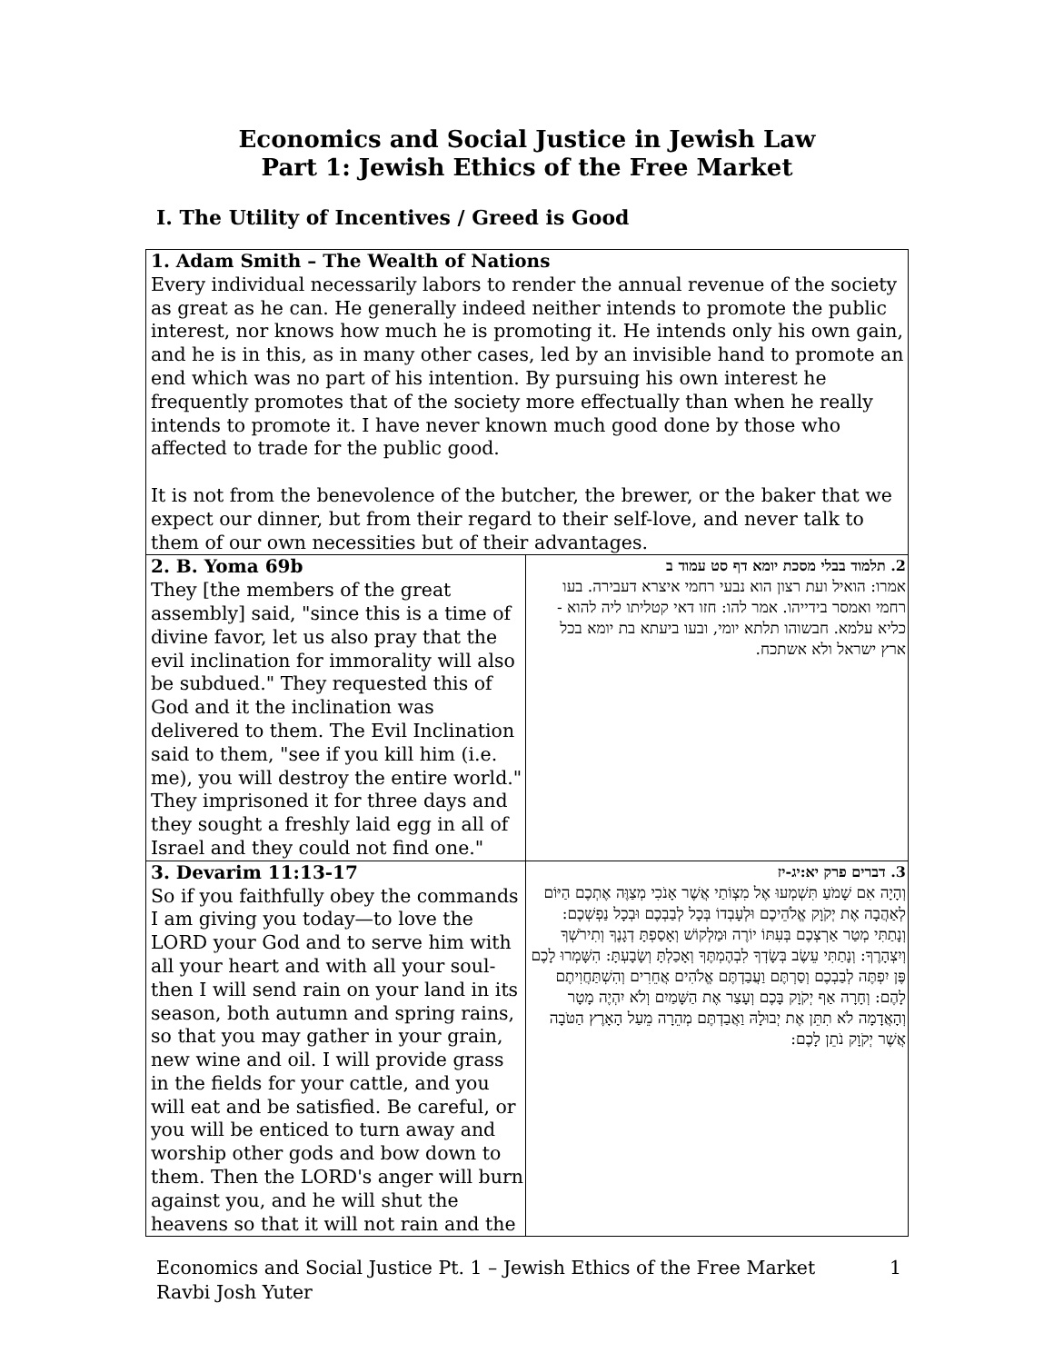Economics and Social Justice in Jewish Law
Part 1: Jewish Ethics of the Free Market
I. The Utility of Incentives / Greed is Good
| 1. Adam Smith – The Wealth of Nations Every individual necessarily labors to render the annual revenue of the society as great as he can. He generally indeed neither intends to promote the public interest, nor knows how much he is promoting it. He intends only his own gain, and he is in this, as in many other cases, led by an invisible hand to promote an end which was no part of his intention. By pursuing his own interest he frequently promotes that of the society more effectually than when he really intends to promote it. I have never known much good done by those who affected to trade for the public good. It is not from the benevolence of the butcher, the brewer, or the baker that we expect our dinner, but from their regard to their self-love, and never talk to them of our own necessities but of their advantages. | |
| 2. B. Yoma 69b They [the members of the great assembly] said, "since this is a time of divine favor, let us also pray that the evil inclination for immorality will also be subdued." They requested this of God and it the inclination was delivered to them. The Evil Inclination said to them, "see if you kill him (i.e. me), you will destroy the entire world." They imprisoned it for three days and they sought a freshly laid egg in all of Israel and they could not find one." | 2. תלמוד בבלי מסכת יומא דף סט עמוד ב אמרו: הואיל ועת רצון הוא נבעי רחמי איצרא דעבירה. בעו רחמי ואמסר בידייהו. אמר להו: חזו דאי קטליתו ליה להוא - כליא עלמא. חבשוהו תלתא יומי, ובעו ביעתא בת יומא בכל ארץ ישראל ולא אשתכח. |
| 3. Devarim 11:13-17 So if you faithfully obey the commands I am giving you today—to love the LORD your God and to serve him with all your heart and with all your soul-then I will send rain on your land in its season, both autumn and spring rains, so that you may gather in your grain, new wine and oil. I will provide grass in the fields for your cattle, and you will eat and be satisfied. Be careful, or you will be enticed to turn away and worship other gods and bow down to them. Then the LORD's anger will burn against you, and he will shut the heavens so that it will not rain and the | 3. דברים פרק יא:יג-יז וְהָיָה אִם שָׁמֹעַ תִּשְׁמְעוּ אֶל מִצְוֹתַי אֲשֶׁר אָנֹכִי מְצַוֶּה אֶתְכֶם הַיּוֹם לְאַהֲבָה אֶת יְקֹוָק אֱלֹהֵיכֶם וּלְעָבְדוֹ בְּכָל לְבַבְכֶם וּבְכָל נַפְשְׁכֶם: וְנָתַתִּי מְטַר אַרְצְכֶם בְּעִתּוֹ יוֹרֶה וּמַלְקוֹשׁ וְאָסַפְתָּ דְגָנֶךָ וְתִירֹשְׁךָ וְיִצְהָרֶךָ: וְנָתַתִּי עֵשֶׂב בְּשָׂדְךָ לִבְהֶמְתֶּךָ וְאָכַלְתָּ וְשָׂבָעְתָּ: הִשָּׁמְרוּ לָכֶם פֶּן יִפְתֶּה לְבַבְכֶם וְסַרְתֶּם וַעֲבַדְתֶּם אֱלֹהִים אֲחֵרִים וְהִשְׁתַּחֲוִיתֶם לָהֶם: וְחָרָה אַף יְקֹוָק בָּכֶם וְעָצַר אֶת הַשָּׁמַיִם וְלֹא יִהְיֶה מָטָר וְהָאֲדָמָה לֹא תִתֵּן אֶת יְבוּלָהּ וַאֲבַדְתֶּם מְהֵרָה מֵעַל הָאָרֶץ הַטֹּבָה אֲשֶׁר יְקֹוָק נֹתֵן לָכֶם: |
Economics and Social Justice Pt. 1 – Jewish Ethics of the Free Market 1
Ravbi Josh Yuter